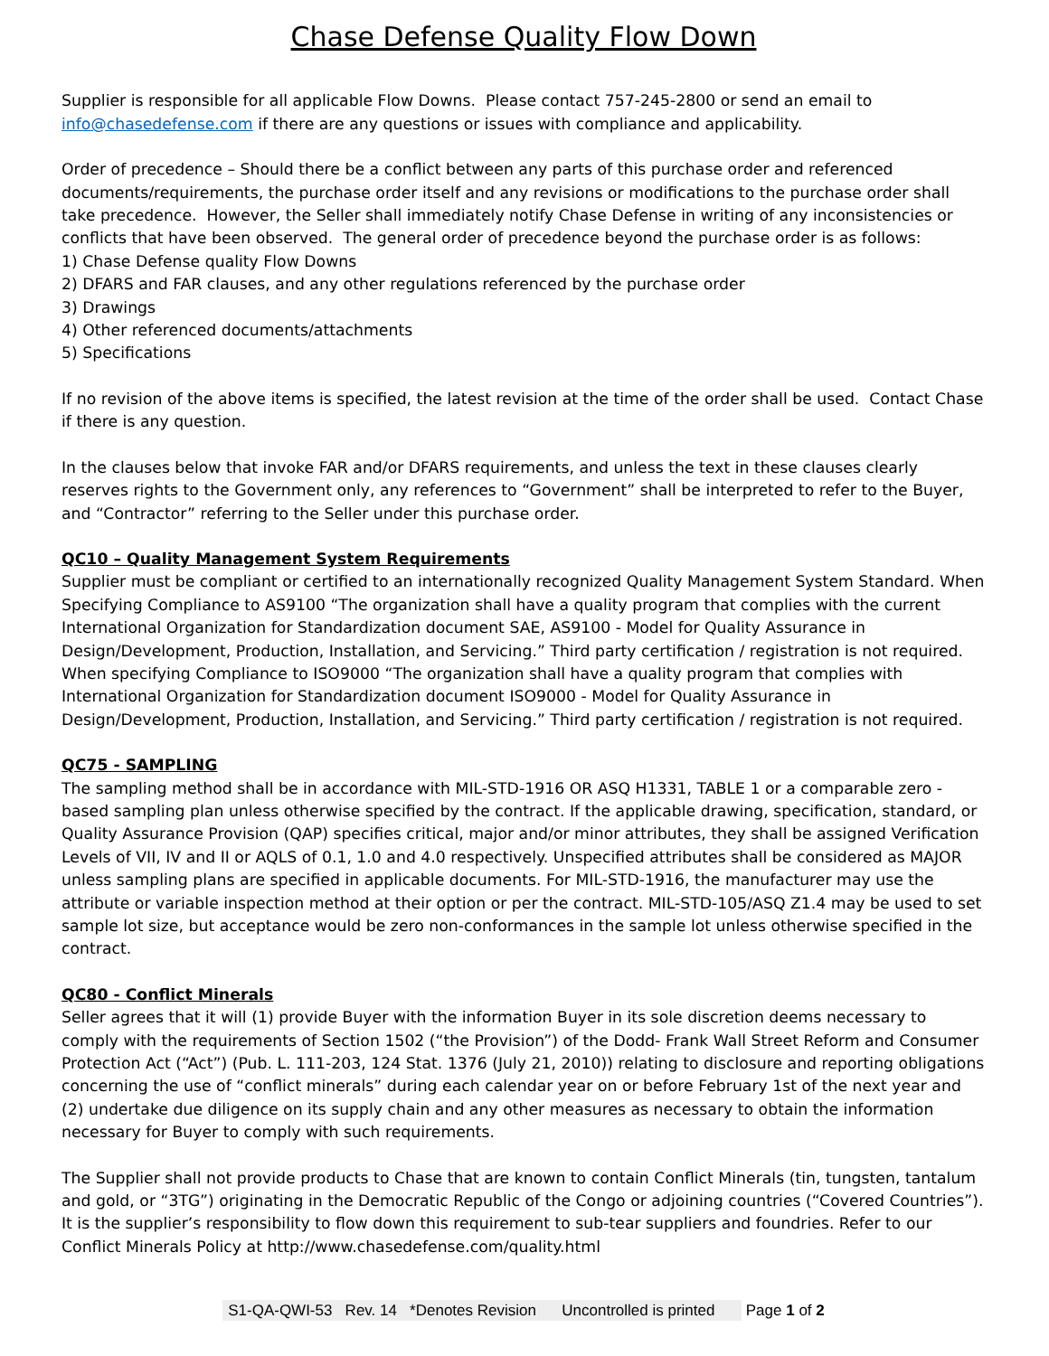Chase Defense Quality Flow Down
Supplier is responsible for all applicable Flow Downs. Please contact 757-245-2800 or send an email to info@chasedefense.com if there are any questions or issues with compliance and applicability.
Order of precedence – Should there be a conflict between any parts of this purchase order and referenced documents/requirements, the purchase order itself and any revisions or modifications to the purchase order shall take precedence. However, the Seller shall immediately notify Chase Defense in writing of any inconsistencies or conflicts that have been observed. The general order of precedence beyond the purchase order is as follows:
1) Chase Defense quality Flow Downs
2) DFARS and FAR clauses, and any other regulations referenced by the purchase order
3) Drawings
4) Other referenced documents/attachments
5) Specifications
If no revision of the above items is specified, the latest revision at the time of the order shall be used. Contact Chase if there is any question.
In the clauses below that invoke FAR and/or DFARS requirements, and unless the text in these clauses clearly reserves rights to the Government only, any references to “Government” shall be interpreted to refer to the Buyer, and “Contractor” referring to the Seller under this purchase order.
QC10 – Quality Management System Requirements
Supplier must be compliant or certified to an internationally recognized Quality Management System Standard. When Specifying Compliance to AS9100 “The organization shall have a quality program that complies with the current International Organization for Standardization document SAE, AS9100 - Model for Quality Assurance in Design/Development, Production, Installation, and Servicing.” Third party certification / registration is not required. When specifying Compliance to ISO9000 “The organization shall have a quality program that complies with International Organization for Standardization document ISO9000 - Model for Quality Assurance in Design/Development, Production, Installation, and Servicing.” Third party certification / registration is not required.
QC75 - SAMPLING
The sampling method shall be in accordance with MIL-STD-1916 OR ASQ H1331, TABLE 1 or a comparable zero -based sampling plan unless otherwise specified by the contract. If the applicable drawing, specification, standard, or Quality Assurance Provision (QAP) specifies critical, major and/or minor attributes, they shall be assigned Verification Levels of VII, IV and II or AQLS of 0.1, 1.0 and 4.0 respectively. Unspecified attributes shall be considered as MAJOR unless sampling plans are specified in applicable documents. For MIL-STD-1916, the manufacturer may use the attribute or variable inspection method at their option or per the contract. MIL-STD-105/ASQ Z1.4 may be used to set sample lot size, but acceptance would be zero non-conformances in the sample lot unless otherwise specified in the contract.
QC80 - Conflict Minerals
Seller agrees that it will (1) provide Buyer with the information Buyer in its sole discretion deems necessary to comply with the requirements of Section 1502 (“the Provision”) of the Dodd- Frank Wall Street Reform and Consumer Protection Act (“Act”) (Pub. L. 111-203, 124 Stat. 1376 (July 21, 2010)) relating to disclosure and reporting obligations concerning the use of “conflict minerals” during each calendar year on or before February 1st of the next year and (2) undertake due diligence on its supply chain and any other measures as necessary to obtain the information necessary for Buyer to comply with such requirements.
The Supplier shall not provide products to Chase that are known to contain Conflict Minerals (tin, tungsten, tantalum and gold, or “3TG”) originating in the Democratic Republic of the Congo or adjoining countries (“Covered Countries”). It is the supplier’s responsibility to flow down this requirement to sub-tear suppliers and foundries. Refer to our Conflict Minerals Policy at http://www.chasedefense.com/quality.html
S1-QA-QWI-53 Rev. 14 *Denotes Revision Uncontrolled is printed Page 1 of 2